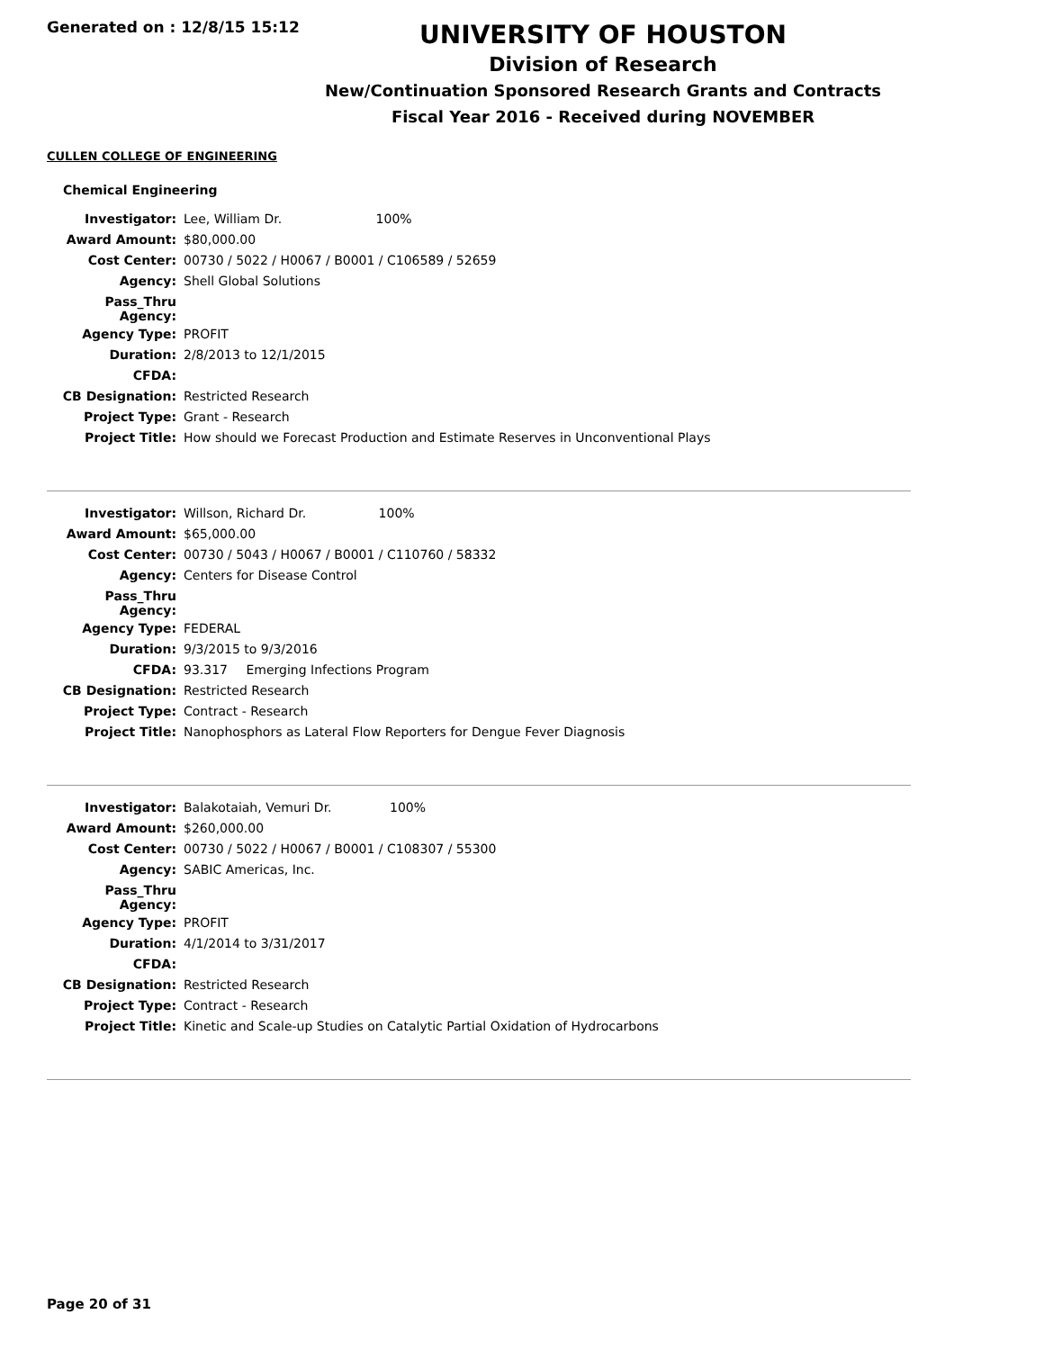Generated on : 12/8/15 15:12
UNIVERSITY OF HOUSTON
Division of Research
New/Continuation Sponsored Research Grants and Contracts
Fiscal Year 2016 - Received during NOVEMBER
CULLEN COLLEGE OF ENGINEERING
Chemical Engineering
| Investigator: | Lee, William Dr. 100% |
| Award Amount: | $80,000.00 |
| Cost Center: | 00730 / 5022 / H0067 / B0001 / C106589 / 52659 |
| Agency: | Shell Global Solutions |
| Pass_Thru Agency: | |
| Agency Type: | PROFIT |
| Duration: | 2/8/2013 to 12/1/2015 |
| CFDA: | |
| CB Designation: | Restricted Research |
| Project Type: | Grant - Research |
| Project Title: | How should we Forecast Production and Estimate Reserves in Unconventional Plays |
| Investigator: | Willson, Richard Dr. 100% |
| Award Amount: | $65,000.00 |
| Cost Center: | 00730 / 5043 / H0067 / B0001 / C110760 / 58332 |
| Agency: | Centers for Disease Control |
| Pass_Thru Agency: | |
| Agency Type: | FEDERAL |
| Duration: | 9/3/2015 to 9/3/2016 |
| CFDA: | 93.317 Emerging Infections Program |
| CB Designation: | Restricted Research |
| Project Type: | Contract - Research |
| Project Title: | Nanophosphors as Lateral Flow Reporters for Dengue Fever Diagnosis |
| Investigator: | Balakotaiah, Vemuri Dr. 100% |
| Award Amount: | $260,000.00 |
| Cost Center: | 00730 / 5022 / H0067 / B0001 / C108307 / 55300 |
| Agency: | SABIC Americas, Inc. |
| Pass_Thru Agency: | |
| Agency Type: | PROFIT |
| Duration: | 4/1/2014 to 3/31/2017 |
| CFDA: | |
| CB Designation: | Restricted Research |
| Project Type: | Contract - Research |
| Project Title: | Kinetic and Scale-up Studies on Catalytic Partial Oxidation of Hydrocarbons |
Page 20 of 31